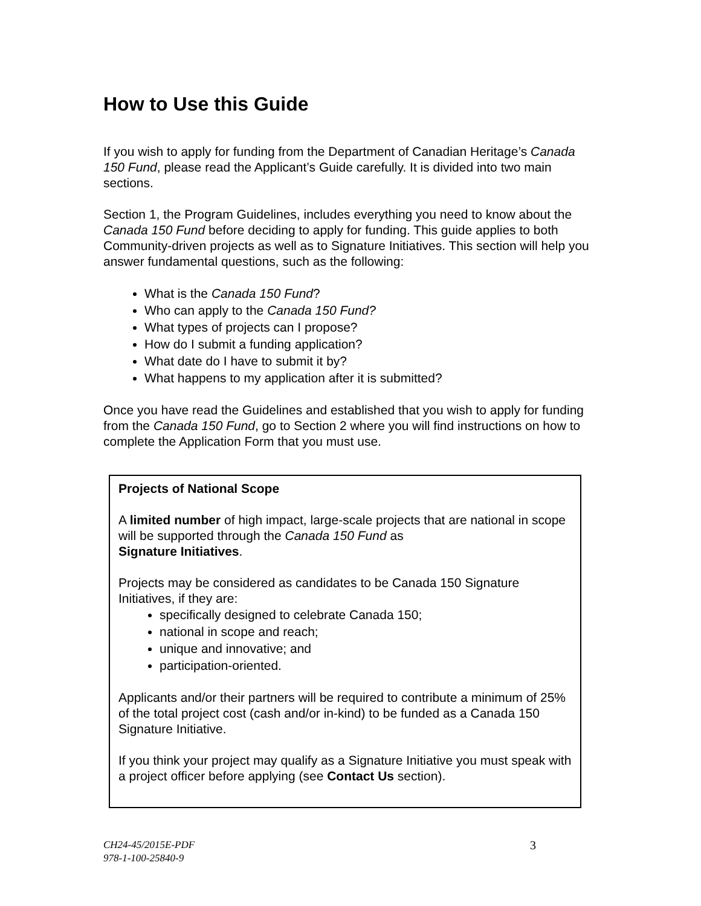How to Use this Guide
If you wish to apply for funding from the Department of Canadian Heritage’s Canada 150 Fund, please read the Applicant’s Guide carefully. It is divided into two main sections.
Section 1, the Program Guidelines, includes everything you need to know about the Canada 150 Fund before deciding to apply for funding. This guide applies to both Community-driven projects as well as to Signature Initiatives. This section will help you answer fundamental questions, such as the following:
What is the Canada 150 Fund?
Who can apply to the Canada 150 Fund?
What types of projects can I propose?
How do I submit a funding application?
What date do I have to submit it by?
What happens to my application after it is submitted?
Once you have read the Guidelines and established that you wish to apply for funding from the Canada 150 Fund, go to Section 2 where you will find instructions on how to complete the Application Form that you must use.
Projects of National Scope
A limited number of high impact, large-scale projects that are national in scope will be supported through the Canada 150 Fund as
Signature Initiatives.
Projects may be considered as candidates to be Canada 150 Signature Initiatives, if they are:
specifically designed to celebrate Canada 150;
national in scope and reach;
unique and innovative; and
participation-oriented.
Applicants and/or their partners will be required to contribute a minimum of 25% of the total project cost (cash and/or in-kind) to be funded as a Canada 150 Signature Initiative.
If you think your project may qualify as a Signature Initiative you must speak with a project officer before applying (see Contact Us section).
CH24-45/2015E-PDF
978-1-100-25840-9
3